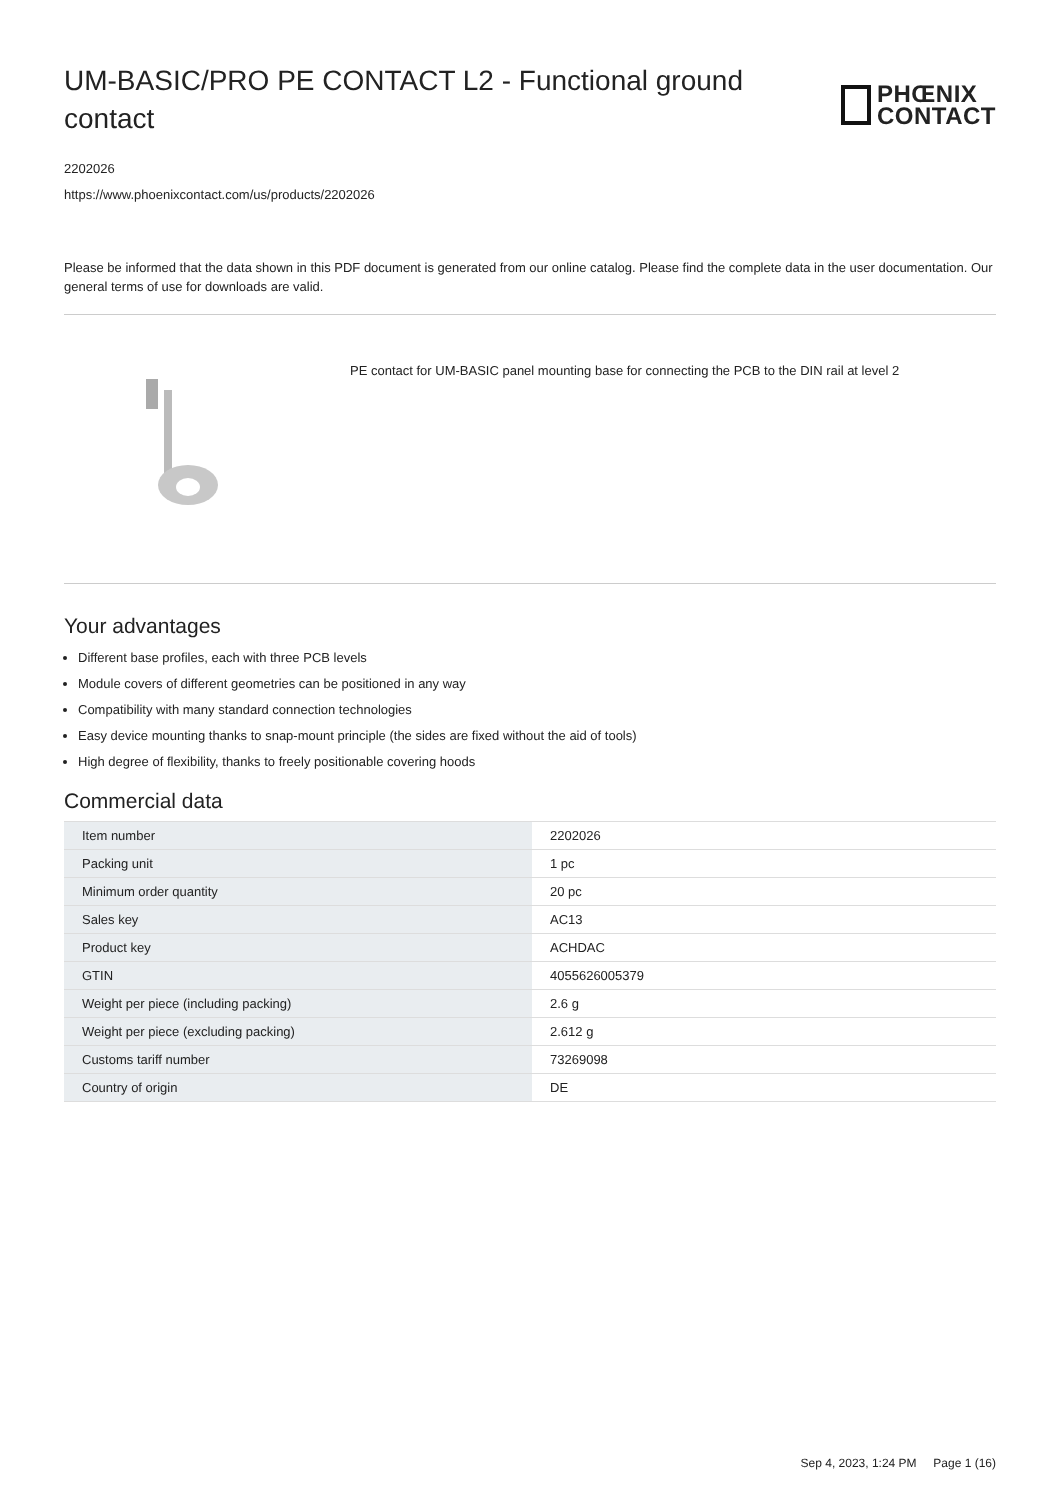UM-BASIC/PRO PE CONTACT L2 - Functional ground contact
PHŒNIX
CONTACT
2202026
https://www.phoenixcontact.com/us/products/2202026
Please be informed that the data shown in this PDF document is generated from our online catalog. Please find the complete data in the user documentation. Our general terms of use for downloads are valid.
PE contact for UM-BASIC panel mounting base for connecting the PCB to the DIN rail at level 2
Your advantages
Different base profiles, each with three PCB levels
Module covers of different geometries can be positioned in any way
Compatibility with many standard connection technologies
Easy device mounting thanks to snap-mount principle (the sides are fixed without the aid of tools)
High degree of flexibility, thanks to freely positionable covering hoods
Commercial data
| Item number | 2202026 |
| Packing unit | 1 pc |
| Minimum order quantity | 20 pc |
| Sales key | AC13 |
| Product key | ACHDAC |
| GTIN | 4055626005379 |
| Weight per piece (including packing) | 2.6 g |
| Weight per piece (excluding packing) | 2.612 g |
| Customs tariff number | 73269098 |
| Country of origin | DE |
Sep 4, 2023, 1:24 PM Page 1 (16)